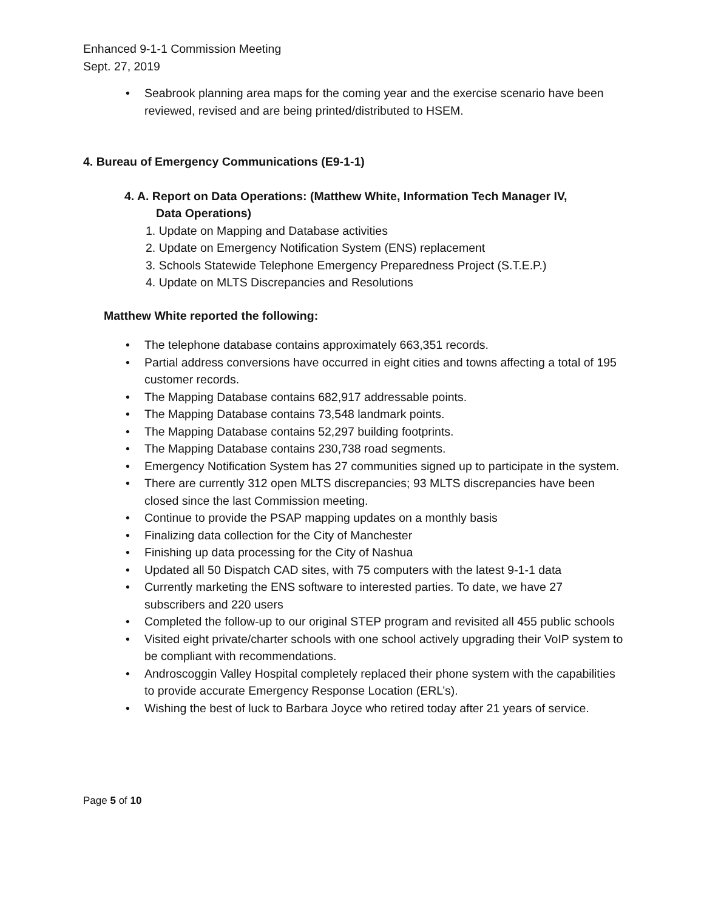Enhanced 9-1-1 Commission Meeting
Sept. 27, 2019
• Seabrook planning area maps for the coming year and the exercise scenario have been reviewed, revised and are being printed/distributed to HSEM.
4. Bureau of Emergency Communications (E9-1-1)
4. A. Report on Data Operations: (Matthew White, Information Tech Manager IV,
Data Operations)
1. Update on Mapping and Database activities
2. Update on Emergency Notification System (ENS) replacement
3. Schools Statewide Telephone Emergency Preparedness Project (S.T.E.P.)
4. Update on MLTS Discrepancies and Resolutions
Matthew White reported the following:
• The telephone database contains approximately 663,351 records.
• Partial address conversions have occurred in eight cities and towns affecting a total of 195 customer records.
• The Mapping Database contains 682,917 addressable points.
• The Mapping Database contains 73,548 landmark points.
• The Mapping Database contains 52,297 building footprints.
• The Mapping Database contains 230,738 road segments.
• Emergency Notification System has 27 communities signed up to participate in the system.
• There are currently 312 open MLTS discrepancies; 93 MLTS discrepancies have been closed since the last Commission meeting.
• Continue to provide the PSAP mapping updates on a monthly basis
• Finalizing data collection for the City of Manchester
• Finishing up data processing for the City of Nashua
• Updated all 50 Dispatch CAD sites, with 75 computers with the latest 9-1-1 data
• Currently marketing the ENS software to interested parties. To date, we have 27 subscribers and 220 users
• Completed the follow-up to our original STEP program and revisited all 455 public schools
• Visited eight private/charter schools with one school actively upgrading their VoIP system to be compliant with recommendations.
• Androscoggin Valley Hospital completely replaced their phone system with the capabilities to provide accurate Emergency Response Location (ERL’s).
• Wishing the best of luck to Barbara Joyce who retired today after 21 years of service.
Page 5 of 10